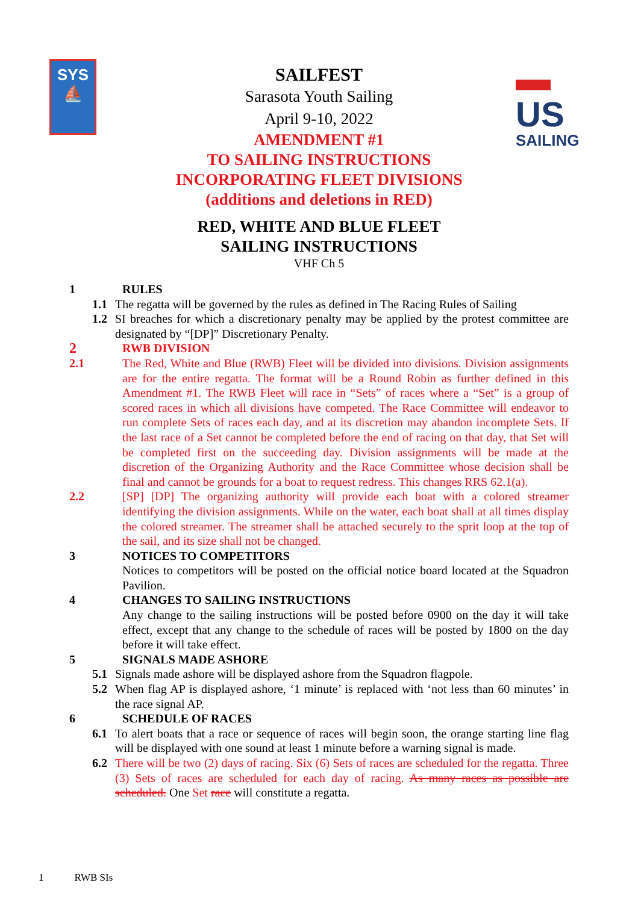SYS
⛵
▬
US
SAILING
SAILFEST
Sarasota Youth Sailing
April 9-10, 2022
AMENDMENT #1
TO SAILING INSTRUCTIONS
INCORPORATING FLEET DIVISIONS
(additions and deletions in RED)
RED, WHITE AND BLUE FLEET
SAILING INSTRUCTIONS
VHF Ch 5
1 RULES
1.1 The regatta will be governed by the rules as defined in The Racing Rules of Sailing
1.2 SI breaches for which a discretionary penalty may be applied by the protest committee are designated by “[DP]” Discretionary Penalty.
2 RWB DIVISION
2.1 The Red, White and Blue (RWB) Fleet will be divided into divisions. Division assignments are for the entire regatta. The format will be a Round Robin as further defined in this Amendment #1. The RWB Fleet will race in “Sets” of races where a “Set” is a group of scored races in which all divisions have competed. The Race Committee will endeavor to run complete Sets of races each day, and at its discretion may abandon incomplete Sets. If the last race of a Set cannot be completed before the end of racing on that day, that Set will be completed first on the succeeding day. Division assignments will be made at the discretion of the Organizing Authority and the Race Committee whose decision shall be final and cannot be grounds for a boat to request redress. This changes RRS 62.1(a).
2.2 [SP] [DP] The organizing authority will provide each boat with a colored streamer identifying the division assignments. While on the water, each boat shall at all times display the colored streamer. The streamer shall be attached securely to the sprit loop at the top of the sail, and its size shall not be changed.
3 NOTICES TO COMPETITORS
Notices to competitors will be posted on the official notice board located at the Squadron Pavilion.
4 CHANGES TO SAILING INSTRUCTIONS
Any change to the sailing instructions will be posted before 0900 on the day it will take effect, except that any change to the schedule of races will be posted by 1800 on the day before it will take effect.
5 SIGNALS MADE ASHORE
5.1 Signals made ashore will be displayed ashore from the Squadron flagpole.
5.2 When flag AP is displayed ashore, ‘1 minute’ is replaced with ‘not less than 60 minutes’ in the race signal AP.
6 SCHEDULE OF RACES
6.1 To alert boats that a race or sequence of races will begin soon, the orange starting line flag will be displayed with one sound at least 1 minute before a warning signal is made.
6.2 There will be two (2) days of racing. Six (6) Sets of races are scheduled for the regatta. Three (3) Sets of races are scheduled for each day of racing. As many races as possible are scheduled. One Set race will constitute a regatta.
1 RWB SIs